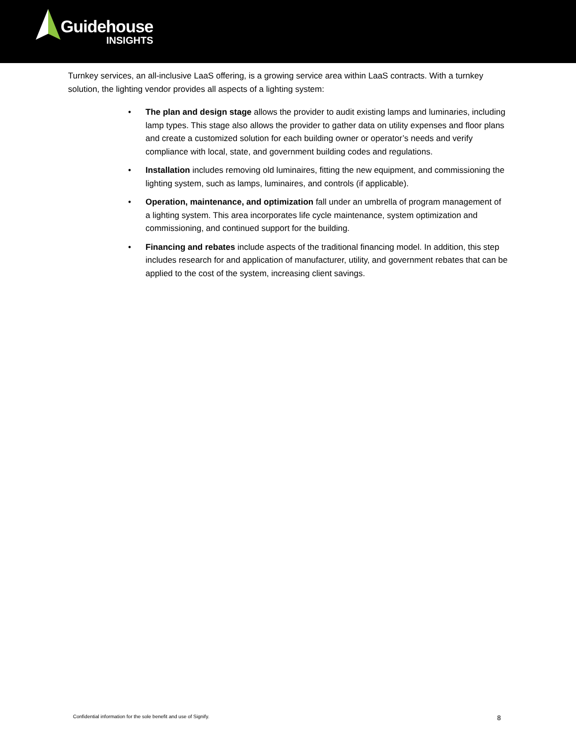Guidehouse
INSIGHTS
Turnkey services, an all-inclusive LaaS offering, is a growing service area within LaaS contracts. With a turnkey solution, the lighting vendor provides all aspects of a lighting system:
• The plan and design stage allows the provider to audit existing lamps and luminaries, including lamp types. This stage also allows the provider to gather data on utility expenses and floor plans and create a customized solution for each building owner or operator’s needs and verify compliance with local, state, and government building codes and regulations.
• Installation includes removing old luminaires, fitting the new equipment, and commissioning the lighting system, such as lamps, luminaires, and controls (if applicable).
• Operation, maintenance, and optimization fall under an umbrella of program management of a lighting system. This area incorporates life cycle maintenance, system optimization and commissioning, and continued support for the building.
• Financing and rebates include aspects of the traditional financing model. In addition, this step includes research for and application of manufacturer, utility, and government rebates that can be applied to the cost of the system, increasing client savings.
Confidential information for the sole benefit and use of Signify.
8